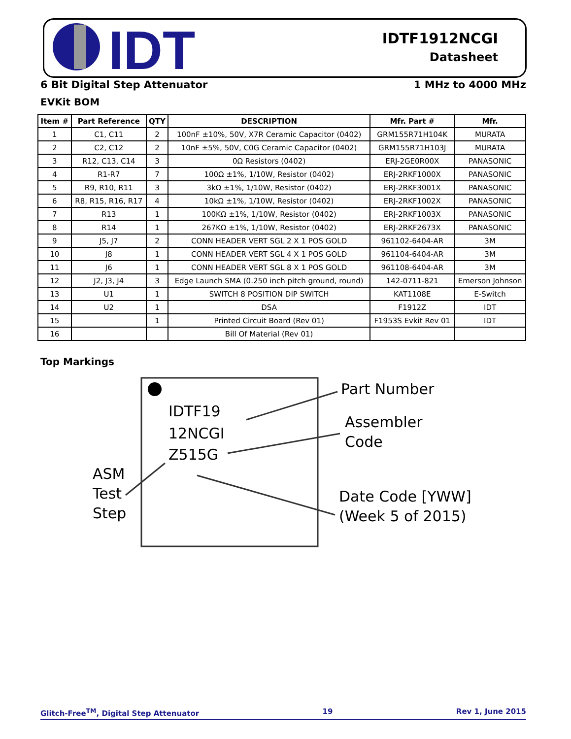IDT
IDTF1912NCGI
Datasheet
6 Bit Digital Step Attenuator 1 MHz to 4000 MHz
EVKit BOM
| Item # | Part Reference | QTY | DESCRIPTION | Mfr. Part # | Mfr. |
| --- | --- | --- | --- | --- | --- |
| 1 | C1, C11 | 2 | 100nF ±10%, 50V, X7R Ceramic Capacitor (0402) | GRM155R71H104K | MURATA |
| 2 | C2, C12 | 2 | 10nF ±5%, 50V, C0G Ceramic Capacitor (0402) | GRM155R71H103J | MURATA |
| 3 | R12, C13, C14 | 3 | 0Ω Resistors (0402) | ERJ-2GE0R00X | PANASONIC |
| 4 | R1-R7 | 7 | 100Ω ±1%, 1/10W, Resistor (0402) | ERJ-2RKF1000X | PANASONIC |
| 5 | R9, R10, R11 | 3 | 3kΩ ±1%, 1/10W, Resistor (0402) | ERJ-2RKF3001X | PANASONIC |
| 6 | R8, R15, R16, R17 | 4 | 10kΩ ±1%, 1/10W, Resistor (0402) | ERJ-2RKF1002X | PANASONIC |
| 7 | R13 | 1 | 100KΩ ±1%, 1/10W, Resistor (0402) | ERJ-2RKF1003X | PANASONIC |
| 8 | R14 | 1 | 267KΩ ±1%, 1/10W, Resistor (0402) | ERJ-2RKF2673X | PANASONIC |
| 9 | J5, J7 | 2 | CONN HEADER VERT SGL 2 X 1 POS GOLD | 961102-6404-AR | 3M |
| 10 | J8 | 1 | CONN HEADER VERT SGL 4 X 1 POS GOLD | 961104-6404-AR | 3M |
| 11 | J6 | 1 | CONN HEADER VERT SGL 8 X 1 POS GOLD | 961108-6404-AR | 3M |
| 12 | J2, J3, J4 | 3 | Edge Launch SMA (0.250 inch pitch ground, round) | 142-0711-821 | Emerson Johnson |
| 13 | U1 | 1 | SWITCH 8 POSITION DIP SWITCH | KAT1108E | E-Switch |
| 14 | U2 | 1 | DSA | F1912Z | IDT |
| 15 | | 1 | Printed Circuit Board (Rev 01) | F1953S Evkit Rev 01 | IDT |
| 16 | | | Bill Of Material (Rev 01) | | |
Top Markings
IDTF19
12NCGI
Z515G
Part Number
Assembler
Code
Date Code [YWW]
(Week 5 of 2015)
ASM
Test
Step
Glitch-Free<sup>TM</sup>, Digital Step Attenuator 19 Rev 1, June 2015